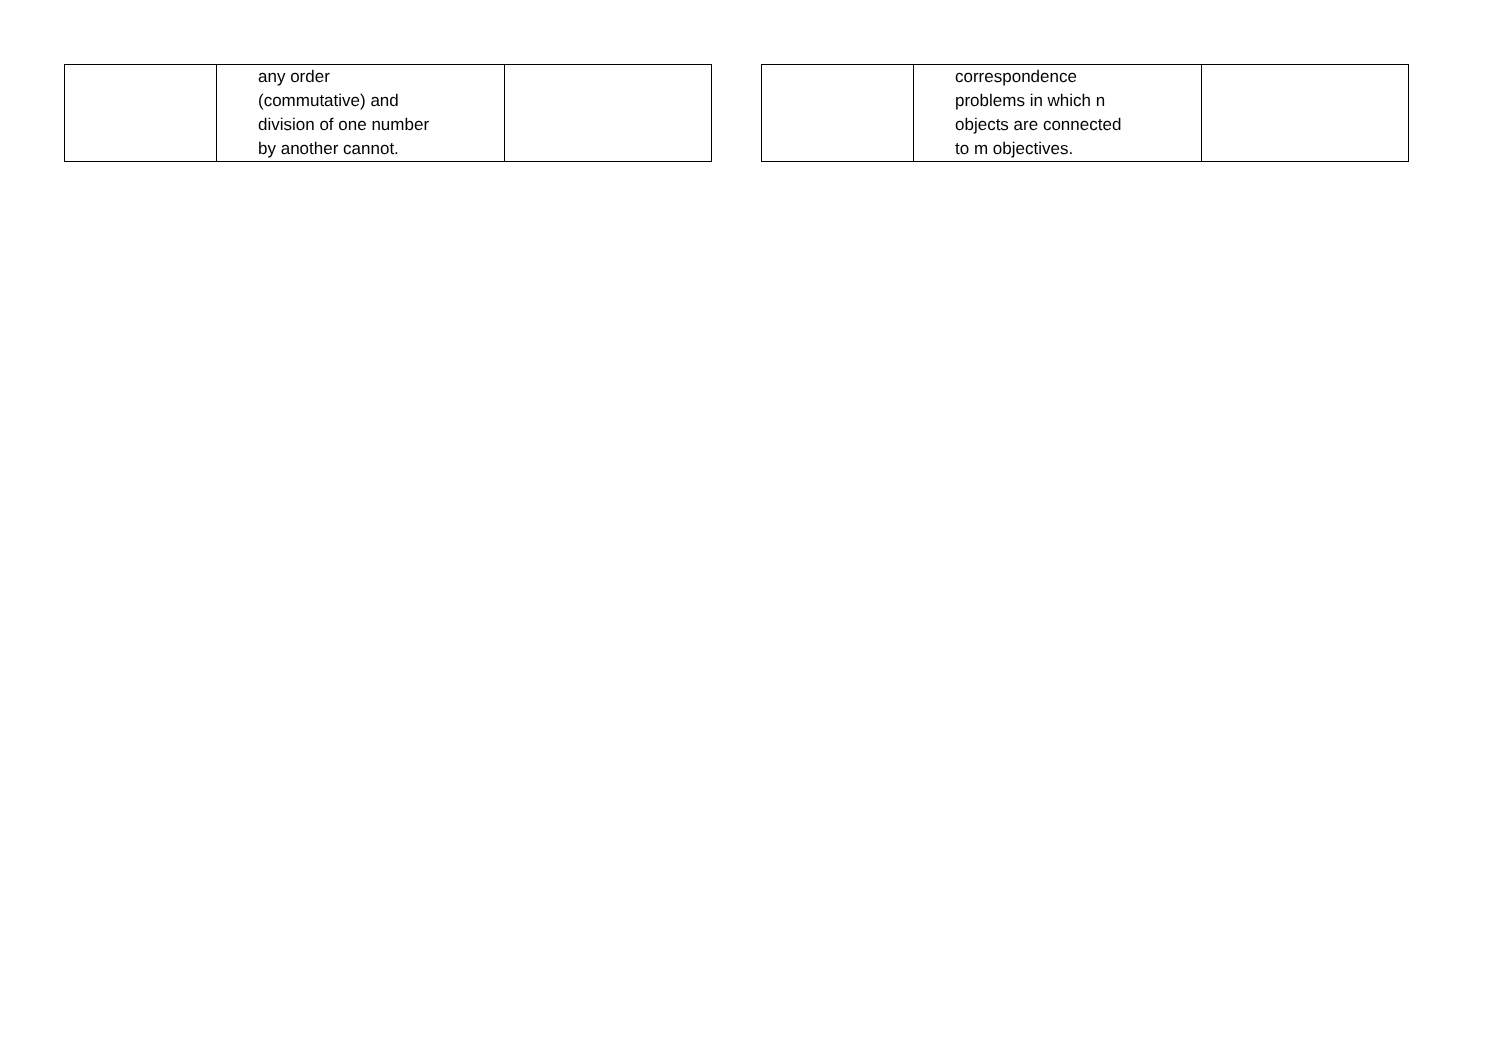| | any order (commutative) and division of one number by another cannot. | |
| | correspondence problems in which n objects are connected to m objectives. | |